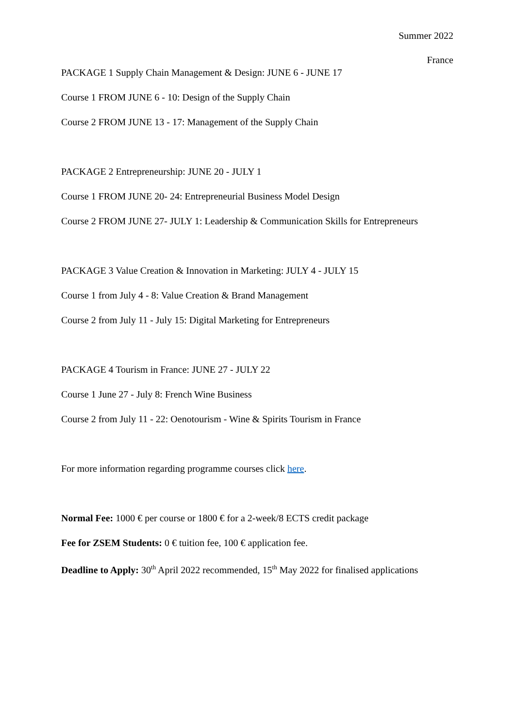Summer 2022
France
PACKAGE 1 Supply Chain Management & Design: JUNE 6 - JUNE 17
Course 1 FROM JUNE 6 - 10: Design of the Supply Chain
Course 2 FROM JUNE 13 - 17: Management of the Supply Chain
PACKAGE 2 Entrepreneurship: JUNE 20 - JULY 1
Course 1 FROM JUNE 20- 24: Entrepreneurial Business Model Design
Course 2 FROM JUNE 27- JULY 1: Leadership & Communication Skills for Entrepreneurs
PACKAGE 3 Value Creation & Innovation in Marketing: JULY 4 - JULY 15
Course 1 from July 4 - 8: Value Creation & Brand Management
Course 2 from July 11 - July 15: Digital Marketing for Entrepreneurs
PACKAGE 4 Tourism in France: JUNE 27 - JULY 22
Course 1 June 27 - July 8: French Wine Business
Course 2 from July 11 - 22: Oenotourism - Wine & Spirits Tourism in France
For more information regarding programme courses click here.
Normal Fee: 1000 € per course or 1800 € for a 2-week/8 ECTS credit package
Fee for ZSEM Students: 0 € tuition fee, 100 € application fee.
Deadline to Apply: 30<sup>th</sup> April 2022 recommended, 15<sup>th</sup> May 2022 for finalised applications